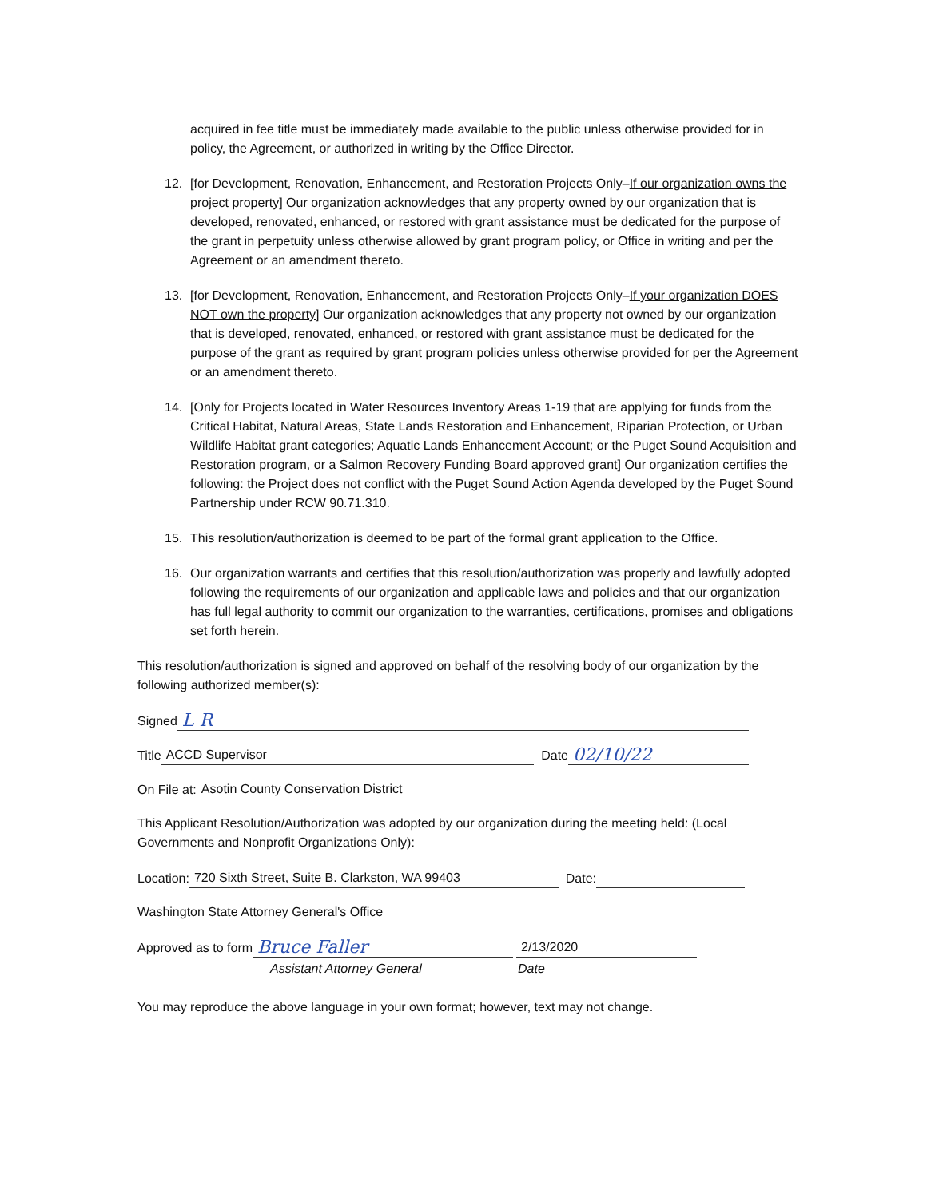acquired in fee title must be immediately made available to the public unless otherwise provided for in policy, the Agreement, or authorized in writing by the Office Director.
12. [for Development, Renovation, Enhancement, and Restoration Projects Only–If our organization owns the project property] Our organization acknowledges that any property owned by our organization that is developed, renovated, enhanced, or restored with grant assistance must be dedicated for the purpose of the grant in perpetuity unless otherwise allowed by grant program policy, or Office in writing and per the Agreement or an amendment thereto.
13. [for Development, Renovation, Enhancement, and Restoration Projects Only–If your organization DOES NOT own the property] Our organization acknowledges that any property not owned by our organization that is developed, renovated, enhanced, or restored with grant assistance must be dedicated for the purpose of the grant as required by grant program policies unless otherwise provided for per the Agreement or an amendment thereto.
14. [Only for Projects located in Water Resources Inventory Areas 1-19 that are applying for funds from the Critical Habitat, Natural Areas, State Lands Restoration and Enhancement, Riparian Protection, or Urban Wildlife Habitat grant categories; Aquatic Lands Enhancement Account; or the Puget Sound Acquisition and Restoration program, or a Salmon Recovery Funding Board approved grant] Our organization certifies the following: the Project does not conflict with the Puget Sound Action Agenda developed by the Puget Sound Partnership under RCW 90.71.310.
15. This resolution/authorization is deemed to be part of the formal grant application to the Office.
16. Our organization warrants and certifies that this resolution/authorization was properly and lawfully adopted following the requirements of our organization and applicable laws and policies and that our organization has full legal authority to commit our organization to the warranties, certifications, promises and obligations set forth herein.
This resolution/authorization is signed and approved on behalf of the resolving body of our organization by the following authorized member(s):
Signed L R
Title ACCD Supervisor Date 02/10/22
On File at: Asotin County Conservation District
This Applicant Resolution/Authorization was adopted by our organization during the meeting held: (Local Governments and Nonprofit Organizations Only):
Location: 720 Sixth Street, Suite B. Clarkston, WA 99403 Date:
Washington State Attorney General's Office
Approved as to form Bruce Faller 2/13/2020
Assistant Attorney General Date
You may reproduce the above language in your own format; however, text may not change.